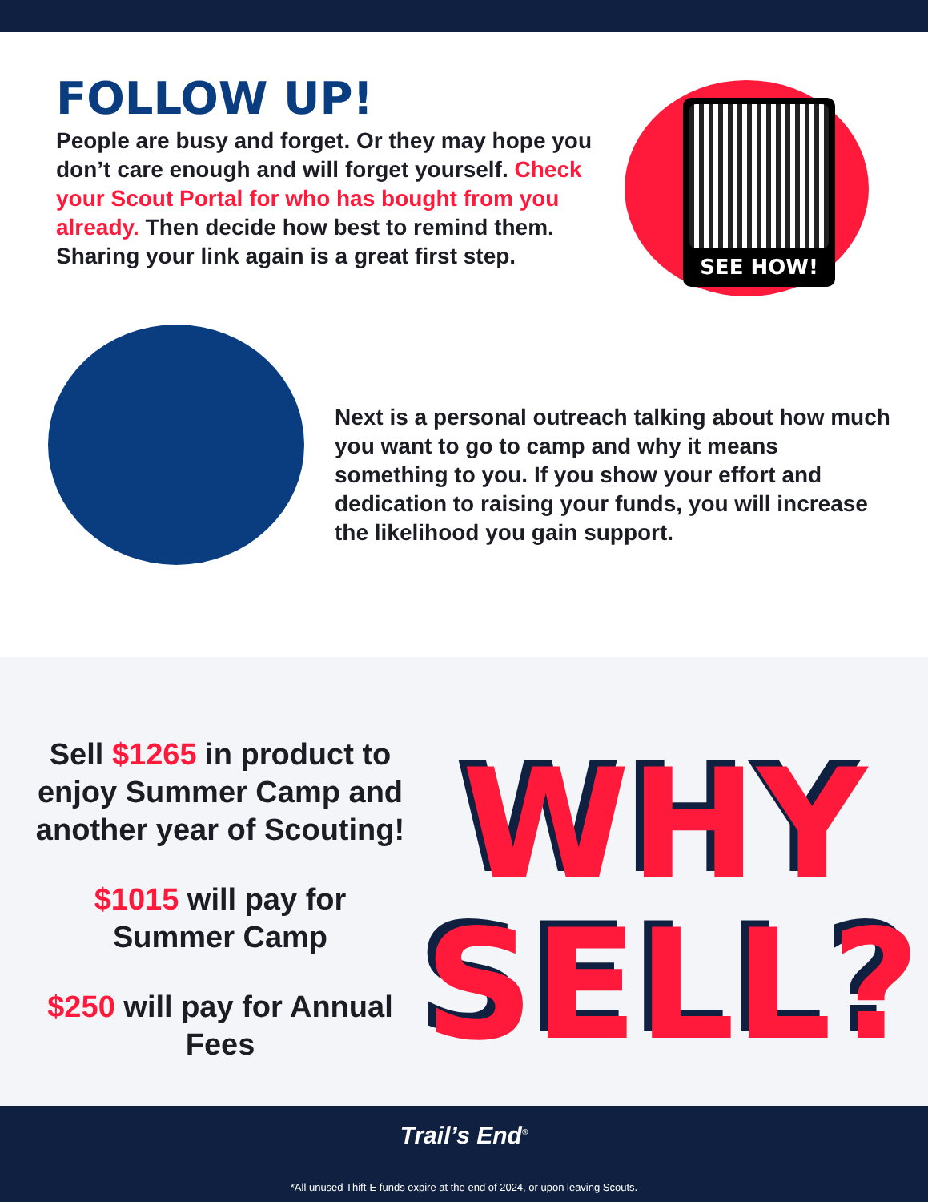FOLLOW UP!
People are busy and forget. Or they may hope you don’t care enough and will forget yourself. Check your Scout Portal for who has bought from you already. Then decide how best to remind them. Sharing your link again is a great first step.
SEE HOW!
Next is a personal outreach talking about how much you want to go to camp and why it means something to you. If you show your effort and dedication to raising your funds, you will increase the likelihood you gain support.
Sell $1265 in product to enjoy Summer Camp and another year of Scouting!
$1015 will pay for Summer Camp
$250 will pay for Annual Fees
WHY
SELL?
Trail’s End<sup>®</sup>
*All unused Thift-E funds expire at the end of 2024, or upon leaving Scouts.